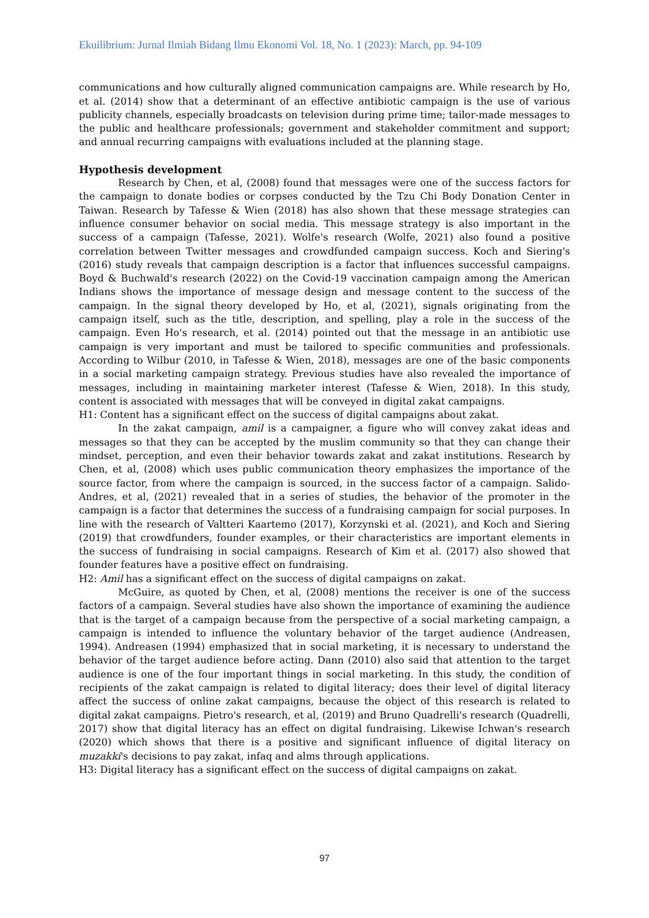Ekuilibrium: Jurnal Ilmiah Bidang Ilmu Ekonomi Vol. 18, No. 1 (2023): March, pp. 94-109
communications and how culturally aligned communication campaigns are. While research by Ho, et al. (2014) show that a determinant of an effective antibiotic campaign is the use of various publicity channels, especially broadcasts on television during prime time; tailor-made messages to the public and healthcare professionals; government and stakeholder commitment and support; and annual recurring campaigns with evaluations included at the planning stage.
Hypothesis development
Research by Chen, et al, (2008) found that messages were one of the success factors for the campaign to donate bodies or corpses conducted by the Tzu Chi Body Donation Center in Taiwan. Research by Tafesse & Wien (2018) has also shown that these message strategies can influence consumer behavior on social media. This message strategy is also important in the success of a campaign (Tafesse, 2021). Wolfe's research (Wolfe, 2021) also found a positive correlation between Twitter messages and crowdfunded campaign success. Koch and Siering's (2016) study reveals that campaign description is a factor that influences successful campaigns. Boyd & Buchwald's research (2022) on the Covid-19 vaccination campaign among the American Indians shows the importance of message design and message content to the success of the campaign. In the signal theory developed by Ho, et al, (2021), signals originating from the campaign itself, such as the title, description, and spelling, play a role in the success of the campaign. Even Ho's research, et al. (2014) pointed out that the message in an antibiotic use campaign is very important and must be tailored to specific communities and professionals. According to Wilbur (2010, in Tafesse & Wien, 2018), messages are one of the basic components in a social marketing campaign strategy. Previous studies have also revealed the importance of messages, including in maintaining marketer interest (Tafesse & Wien, 2018). In this study, content is associated with messages that will be conveyed in digital zakat campaigns.
H1: Content has a significant effect on the success of digital campaigns about zakat.
In the zakat campaign, amil is a campaigner, a figure who will convey zakat ideas and messages so that they can be accepted by the muslim community so that they can change their mindset, perception, and even their behavior towards zakat and zakat institutions. Research by Chen, et al, (2008) which uses public communication theory emphasizes the importance of the source factor, from where the campaign is sourced, in the success factor of a campaign. Salido-Andres, et al, (2021) revealed that in a series of studies, the behavior of the promoter in the campaign is a factor that determines the success of a fundraising campaign for social purposes. In line with the research of Valtteri Kaartemo (2017), Korzynski et al. (2021), and Koch and Siering (2019) that crowdfunders, founder examples, or their characteristics are important elements in the success of fundraising in social campaigns. Research of Kim et al. (2017) also showed that founder features have a positive effect on fundraising.
H2: Amil has a significant effect on the success of digital campaigns on zakat.
McGuire, as quoted by Chen, et al, (2008) mentions the receiver is one of the success factors of a campaign. Several studies have also shown the importance of examining the audience that is the target of a campaign because from the perspective of a social marketing campaign, a campaign is intended to influence the voluntary behavior of the target audience (Andreasen, 1994). Andreasen (1994) emphasized that in social marketing, it is necessary to understand the behavior of the target audience before acting. Dann (2010) also said that attention to the target audience is one of the four important things in social marketing. In this study, the condition of recipients of the zakat campaign is related to digital literacy; does their level of digital literacy affect the success of online zakat campaigns, because the object of this research is related to digital zakat campaigns. Pietro's research, et al, (2019) and Bruno Quadrelli's research (Quadrelli, 2017) show that digital literacy has an effect on digital fundraising. Likewise Ichwan's research (2020) which shows that there is a positive and significant influence of digital literacy on muzakki's decisions to pay zakat, infaq and alms through applications.
H3: Digital literacy has a significant effect on the success of digital campaigns on zakat.
97